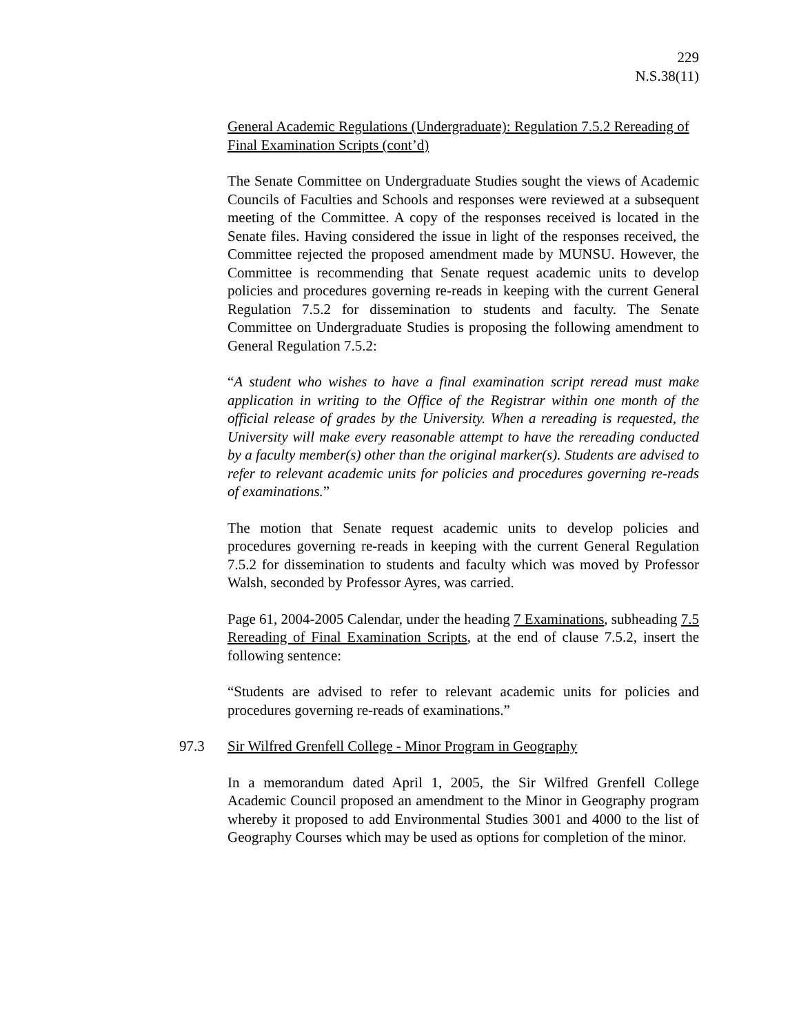229
N.S.38(11)
General Academic Regulations (Undergraduate): Regulation 7.5.2 Rereading of Final Examination Scripts (cont’d)
The Senate Committee on Undergraduate Studies sought the views of Academic Councils of Faculties and Schools and responses were reviewed at a subsequent meeting of the Committee. A copy of the responses received is located in the Senate files. Having considered the issue in light of the responses received, the Committee rejected the proposed amendment made by MUNSU. However, the Committee is recommending that Senate request academic units to develop policies and procedures governing re-reads in keeping with the current General Regulation 7.5.2 for dissemination to students and faculty. The Senate Committee on Undergraduate Studies is proposing the following amendment to General Regulation 7.5.2:
“A student who wishes to have a final examination script reread must make application in writing to the Office of the Registrar within one month of the official release of grades by the University. When a rereading is requested, the University will make every reasonable attempt to have the rereading conducted by a faculty member(s) other than the original marker(s). Students are advised to refer to relevant academic units for policies and procedures governing re-reads of examinations.”
The motion that Senate request academic units to develop policies and procedures governing re-reads in keeping with the current General Regulation 7.5.2 for dissemination to students and faculty which was moved by Professor Walsh, seconded by Professor Ayres, was carried.
Page 61, 2004-2005 Calendar, under the heading 7 Examinations, subheading 7.5 Rereading of Final Examination Scripts, at the end of clause 7.5.2, insert the following sentence:
“Students are advised to refer to relevant academic units for policies and procedures governing re-reads of examinations.”
97.3 Sir Wilfred Grenfell College - Minor Program in Geography
In a memorandum dated April 1, 2005, the Sir Wilfred Grenfell College Academic Council proposed an amendment to the Minor in Geography program whereby it proposed to add Environmental Studies 3001 and 4000 to the list of Geography Courses which may be used as options for completion of the minor.